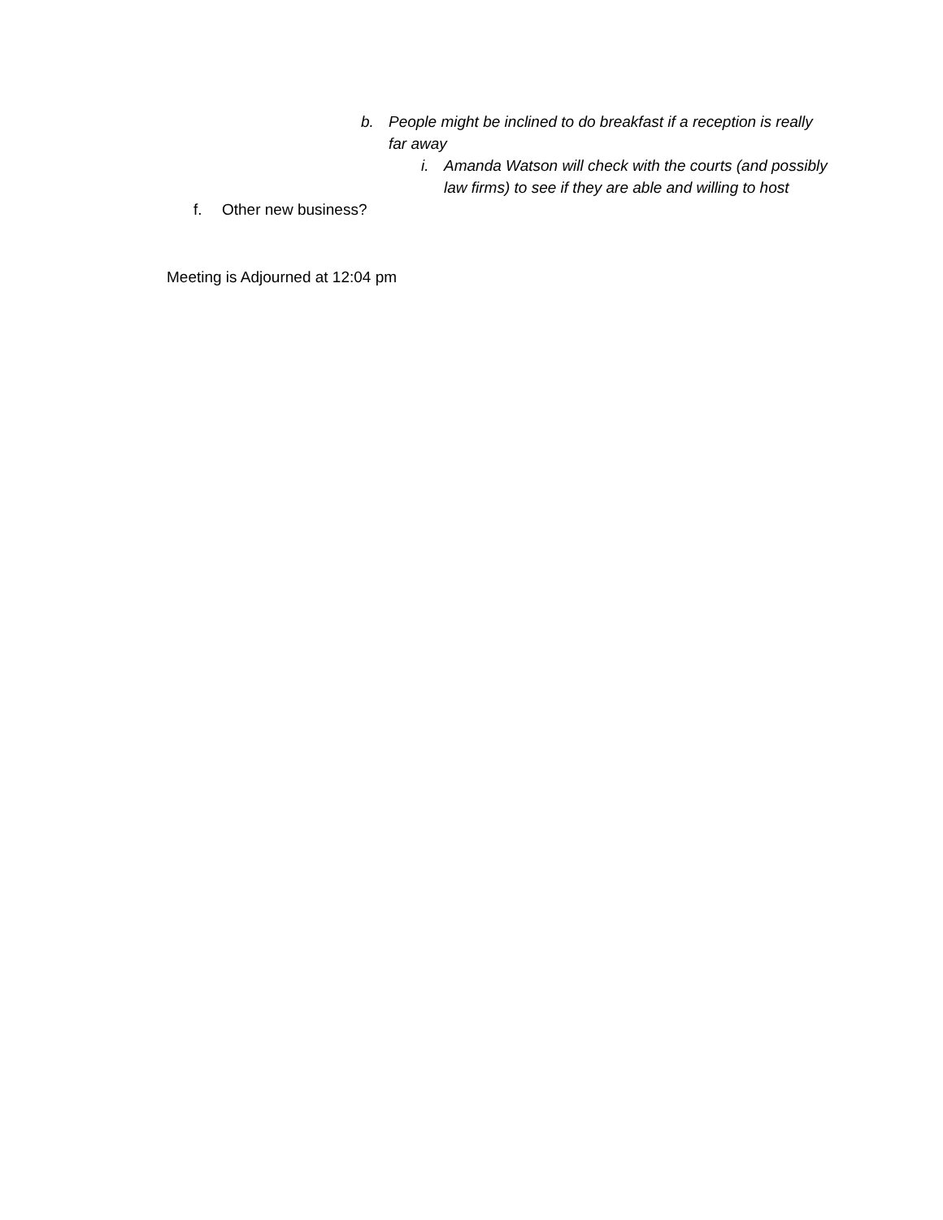b. People might be inclined to do breakfast if a reception is really far away
i. Amanda Watson will check with the courts (and possibly law firms) to see if they are able and willing to host
f. Other new business?
Meeting is Adjourned at 12:04 pm